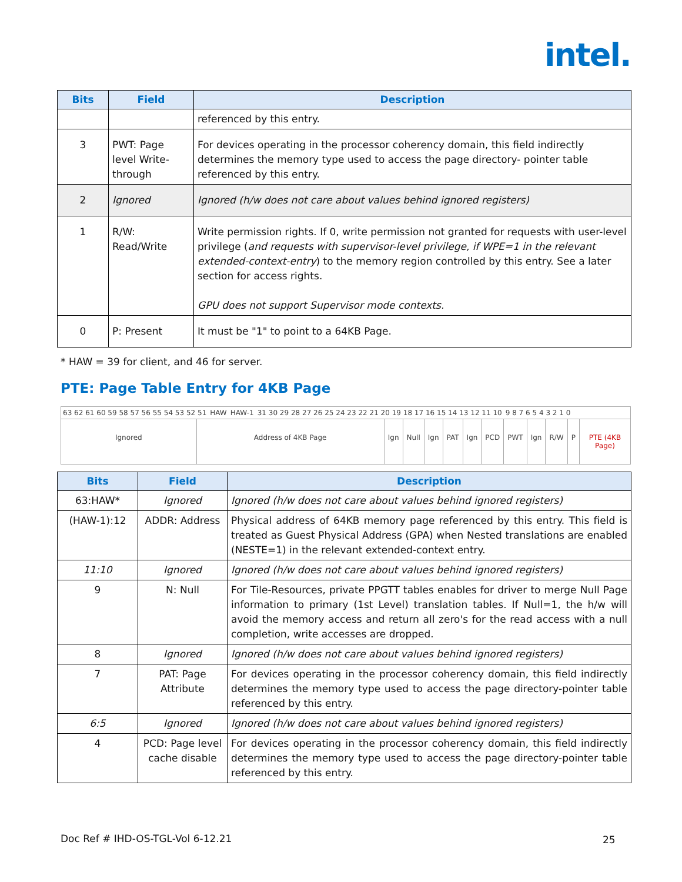intel.
| Bits | Field | Description |
| --- | --- | --- |
| | | referenced by this entry. |
| 3 | PWT: Page level Write-through | For devices operating in the processor coherency domain, this field indirectly determines the memory type used to access the page directory- pointer table referenced by this entry. |
| 2 | Ignored | Ignored (h/w does not care about values behind ignored registers) |
| 1 | R/W: Read/Write | Write permission rights. If 0, write permission not granted for requests with user-level privilege ( and requests with supervisor-level privilege, if WPE=1 in the relevant extended-context-entry ) to the memory region controlled by this entry. See a later section for access rights. GPU does not support Supervisor mode contexts. |
| 0 | P: Present | It must be "1" to point to a 64KB Page. |
* HAW = 39 for client, and 46 for server.
PTE: Page Table Entry for 4KB Page
63 62 61 60 59 58 57 56 55 54 53 52 51 HAW HAW-1 31 30 29 28 27 26 25 24 23 22 21 20 19 18 17 16 15 14 13 12 11 10 9 8 7 6 5 4 3 2 1 0
Ignored Address of 4KB Page Ign Null Ign PAT Ign PCD PWT Ign R/W P PTE (4KB Page)
| Bits | Field | Description |
| --- | --- | --- |
| 63:HAW* | Ignored | Ignored (h/w does not care about values behind ignored registers) |
| (HAW-1):12 | ADDR: Address | Physical address of 64KB memory page referenced by this entry. This field is treated as Guest Physical Address (GPA) when Nested translations are enabled (NESTE=1) in the relevant extended-context entry. |
| 11:10 | Ignored | Ignored (h/w does not care about values behind ignored registers) |
| 9 | N: Null | For Tile-Resources, private PPGTT tables enables for driver to merge Null Page information to primary (1st Level) translation tables. If Null=1, the h/w will avoid the memory access and return all zero's for the read access with a null completion, write accesses are dropped. |
| 8 | Ignored | Ignored (h/w does not care about values behind ignored registers) |
| 7 | PAT: Page Attribute | For devices operating in the processor coherency domain, this field indirectly determines the memory type used to access the page directory-pointer table referenced by this entry. |
| 6:5 | Ignored | Ignored (h/w does not care about values behind ignored registers) |
| 4 | PCD: Page level cache disable | For devices operating in the processor coherency domain, this field indirectly determines the memory type used to access the page directory-pointer table referenced by this entry. |
Doc Ref # IHD-OS-TGL-Vol 6-12.21
25